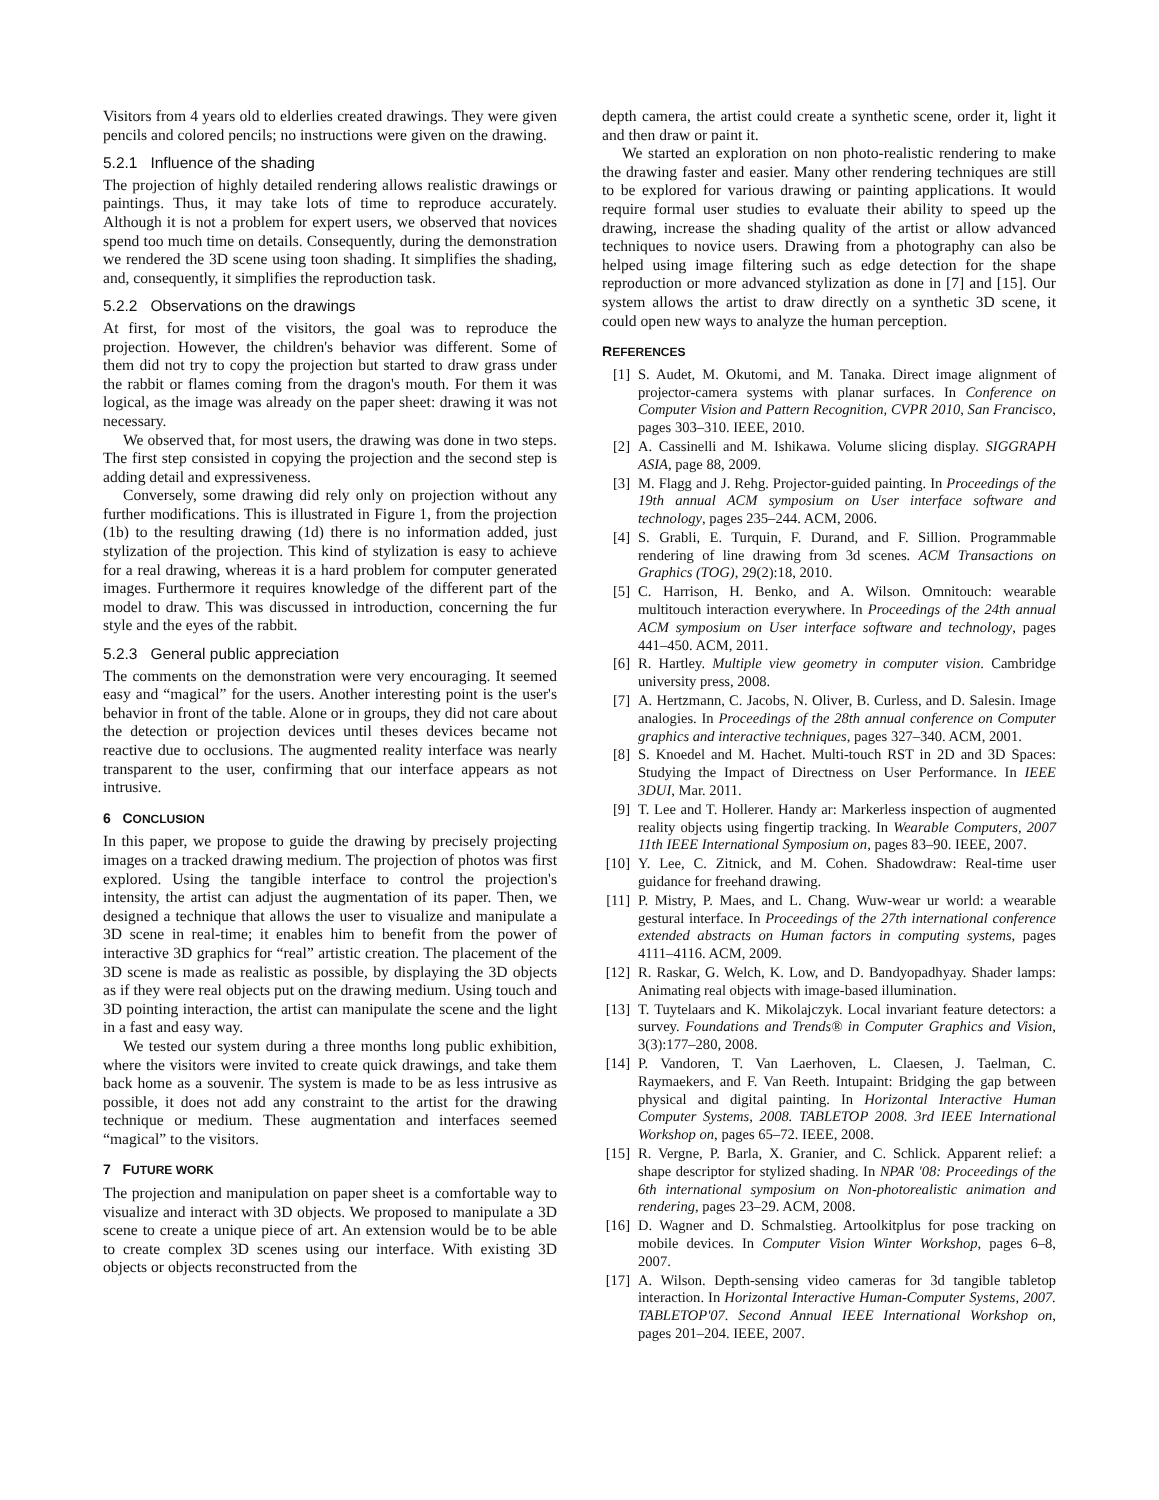Visitors from 4 years old to elderlies created drawings. They were given pencils and colored pencils; no instructions were given on the drawing.
5.2.1 Influence of the shading
The projection of highly detailed rendering allows realistic drawings or paintings. Thus, it may take lots of time to reproduce accurately. Although it is not a problem for expert users, we observed that novices spend too much time on details. Consequently, during the demonstration we rendered the 3D scene using toon shading. It simplifies the shading, and, consequently, it simplifies the reproduction task.
5.2.2 Observations on the drawings
At first, for most of the visitors, the goal was to reproduce the projection. However, the children's behavior was different. Some of them did not try to copy the projection but started to draw grass under the rabbit or flames coming from the dragon's mouth. For them it was logical, as the image was already on the paper sheet: drawing it was not necessary.
We observed that, for most users, the drawing was done in two steps. The first step consisted in copying the projection and the second step is adding detail and expressiveness.
Conversely, some drawing did rely only on projection without any further modifications. This is illustrated in Figure 1, from the projection (1b) to the resulting drawing (1d) there is no information added, just stylization of the projection. This kind of stylization is easy to achieve for a real drawing, whereas it is a hard problem for computer generated images. Furthermore it requires knowledge of the different part of the model to draw. This was discussed in introduction, concerning the fur style and the eyes of the rabbit.
5.2.3 General public appreciation
The comments on the demonstration were very encouraging. It seemed easy and “magical” for the users. Another interesting point is the user's behavior in front of the table. Alone or in groups, they did not care about the detection or projection devices until theses devices became not reactive due to occlusions. The augmented reality interface was nearly transparent to the user, confirming that our interface appears as not intrusive.
6 CONCLUSION
In this paper, we propose to guide the drawing by precisely projecting images on a tracked drawing medium. The projection of photos was first explored. Using the tangible interface to control the projection's intensity, the artist can adjust the augmentation of its paper. Then, we designed a technique that allows the user to visualize and manipulate a 3D scene in real-time; it enables him to benefit from the power of interactive 3D graphics for “real” artistic creation. The placement of the 3D scene is made as realistic as possible, by displaying the 3D objects as if they were real objects put on the drawing medium. Using touch and 3D pointing interaction, the artist can manipulate the scene and the light in a fast and easy way.
We tested our system during a three months long public exhibition, where the visitors were invited to create quick drawings, and take them back home as a souvenir. The system is made to be as less intrusive as possible, it does not add any constraint to the artist for the drawing technique or medium. These augmentation and interfaces seemed “magical” to the visitors.
7 FUTURE WORK
The projection and manipulation on paper sheet is a comfortable way to visualize and interact with 3D objects. We proposed to manipulate a 3D scene to create a unique piece of art. An extension would be to be able to create complex 3D scenes using our interface. With existing 3D objects or objects reconstructed from the
depth camera, the artist could create a synthetic scene, order it, light it and then draw or paint it.
We started an exploration on non photo-realistic rendering to make the drawing faster and easier. Many other rendering techniques are still to be explored for various drawing or painting applications. It would require formal user studies to evaluate their ability to speed up the drawing, increase the shading quality of the artist or allow advanced techniques to novice users. Drawing from a photography can also be helped using image filtering such as edge detection for the shape reproduction or more advanced stylization as done in [7] and [15]. Our system allows the artist to draw directly on a synthetic 3D scene, it could open new ways to analyze the human perception.
REFERENCES
[1] S. Audet, M. Okutomi, and M. Tanaka. Direct image alignment of projector-camera systems with planar surfaces. In Conference on Computer Vision and Pattern Recognition, CVPR 2010, San Francisco, pages 303–310. IEEE, 2010.
[2] A. Cassinelli and M. Ishikawa. Volume slicing display. SIGGRAPH ASIA, page 88, 2009.
[3] M. Flagg and J. Rehg. Projector-guided painting. In Proceedings of the 19th annual ACM symposium on User interface software and technology, pages 235–244. ACM, 2006.
[4] S. Grabli, E. Turquin, F. Durand, and F. Sillion. Programmable rendering of line drawing from 3d scenes. ACM Transactions on Graphics (TOG), 29(2):18, 2010.
[5] C. Harrison, H. Benko, and A. Wilson. Omnitouch: wearable multitouch interaction everywhere. In Proceedings of the 24th annual ACM symposium on User interface software and technology, pages 441–450. ACM, 2011.
[6] R. Hartley. Multiple view geometry in computer vision. Cambridge university press, 2008.
[7] A. Hertzmann, C. Jacobs, N. Oliver, B. Curless, and D. Salesin. Image analogies. In Proceedings of the 28th annual conference on Computer graphics and interactive techniques, pages 327–340. ACM, 2001.
[8] S. Knoedel and M. Hachet. Multi-touch RST in 2D and 3D Spaces: Studying the Impact of Directness on User Performance. In IEEE 3DUI, Mar. 2011.
[9] T. Lee and T. Hollerer. Handy ar: Markerless inspection of augmented reality objects using fingertip tracking. In Wearable Computers, 2007 11th IEEE International Symposium on, pages 83–90. IEEE, 2007.
[10] Y. Lee, C. Zitnick, and M. Cohen. Shadowdraw: Real-time user guidance for freehand drawing.
[11] P. Mistry, P. Maes, and L. Chang. Wuw-wear ur world: a wearable gestural interface. In Proceedings of the 27th international conference extended abstracts on Human factors in computing systems, pages 4111–4116. ACM, 2009.
[12] R. Raskar, G. Welch, K. Low, and D. Bandyopadhyay. Shader lamps: Animating real objects with image-based illumination.
[13] T. Tuytelaars and K. Mikolajczyk. Local invariant feature detectors: a survey. Foundations and Trends® in Computer Graphics and Vision, 3(3):177–280, 2008.
[14] P. Vandoren, T. Van Laerhoven, L. Claesen, J. Taelman, C. Raymaekers, and F. Van Reeth. Intupaint: Bridging the gap between physical and digital painting. In Horizontal Interactive Human Computer Systems, 2008. TABLETOP 2008. 3rd IEEE International Workshop on, pages 65–72. IEEE, 2008.
[15] R. Vergne, P. Barla, X. Granier, and C. Schlick. Apparent relief: a shape descriptor for stylized shading. In NPAR '08: Proceedings of the 6th international symposium on Non-photorealistic animation and rendering, pages 23–29. ACM, 2008.
[16] D. Wagner and D. Schmalstieg. Artoolkitplus for pose tracking on mobile devices. In Computer Vision Winter Workshop, pages 6–8, 2007.
[17] A. Wilson. Depth-sensing video cameras for 3d tangible tabletop interaction. In Horizontal Interactive Human-Computer Systems, 2007. TABLETOP'07. Second Annual IEEE International Workshop on, pages 201–204. IEEE, 2007.